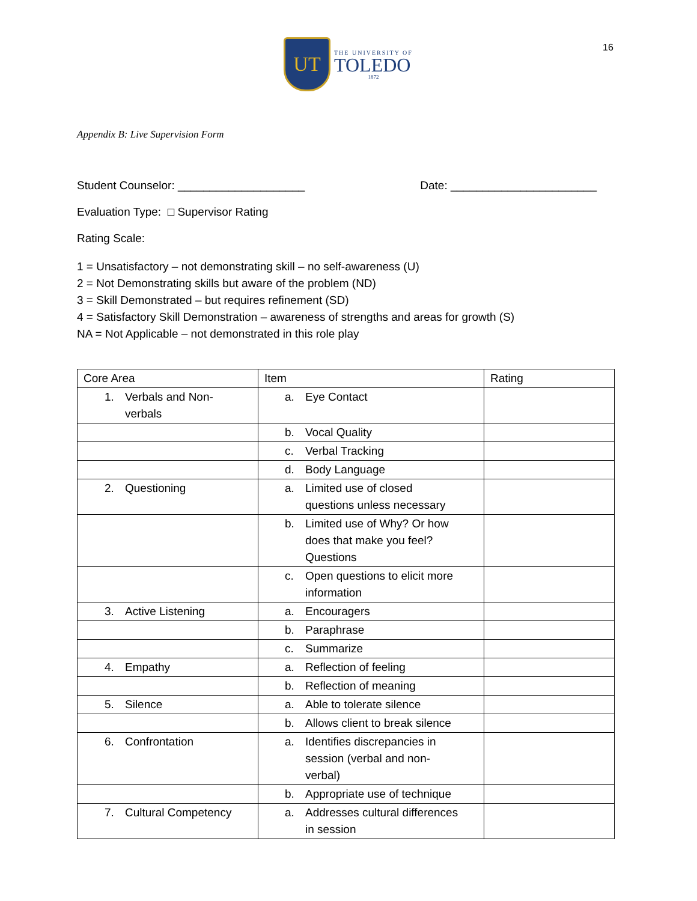16
UT
THE UNIVERSITY OF
TOLEDO
1872
Appendix B: Live Supervision Form
Student Counselor: ____________________ Date: _______________________
Evaluation Type: □ Supervisor Rating
Rating Scale:
1 = Unsatisfactory – not demonstrating skill – no self-awareness (U)
2 = Not Demonstrating skills but aware of the problem (ND)
3 = Skill Demonstrated – but requires refinement (SD)
4 = Satisfactory Skill Demonstration – awareness of strengths and areas for growth (S)
NA = Not Applicable – not demonstrated in this role play
| Core Area | Item | Rating |
| --- | --- | --- |
| 1. Verbals and Non- verbals | a. Eye Contact | |
| | b. Vocal Quality | |
| | c. Verbal Tracking | |
| | d. Body Language | |
| 2. Questioning | a. Limited use of closed questions unless necessary | |
| | b. Limited use of Why? Or how does that make you feel? Questions | |
| | c. Open questions to elicit more information | |
| 3. Active Listening | a. Encouragers | |
| | b. Paraphrase | |
| | c. Summarize | |
| 4. Empathy | a. Reflection of feeling | |
| | b. Reflection of meaning | |
| 5. Silence | a. Able to tolerate silence | |
| | b. Allows client to break silence | |
| 6. Confrontation | a. Identifies discrepancies in session (verbal and non- verbal) | |
| | b. Appropriate use of technique | |
| 7. Cultural Competency | a. Addresses cultural differences in session | |